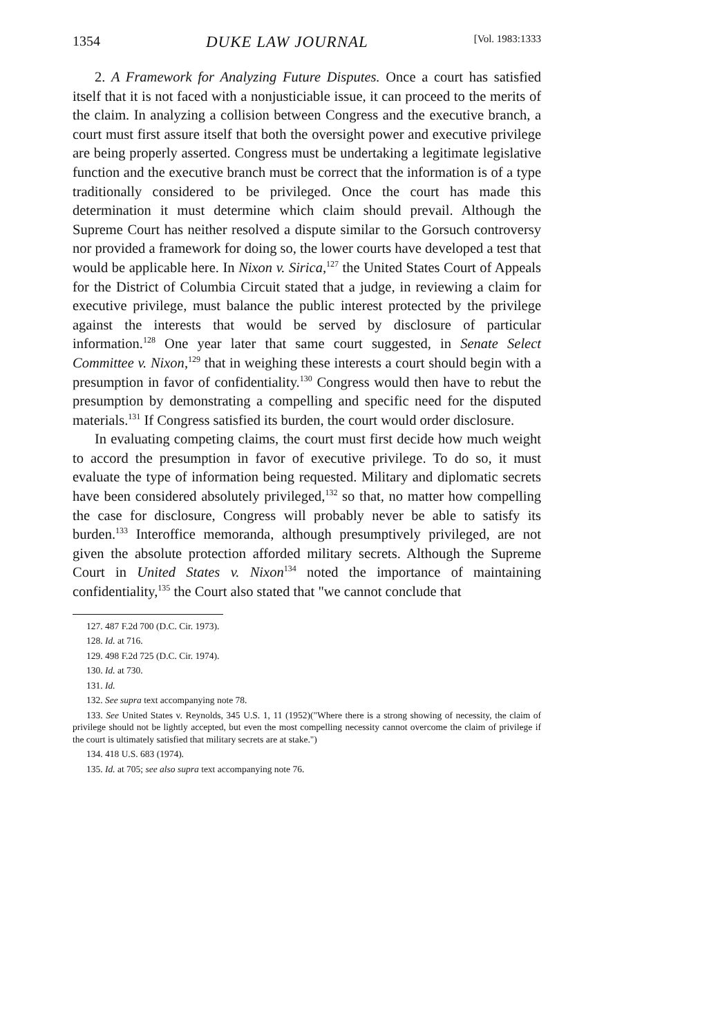1354 DUKE LAW JOURNAL [Vol. 1983:1333
2. A Framework for Analyzing Future Disputes. Once a court has satisfied itself that it is not faced with a nonjusticiable issue, it can proceed to the merits of the claim. In analyzing a collision between Congress and the executive branch, a court must first assure itself that both the oversight power and executive privilege are being properly asserted. Congress must be undertaking a legitimate legislative function and the executive branch must be correct that the information is of a type traditionally considered to be privileged. Once the court has made this determination it must determine which claim should prevail. Although the Supreme Court has neither resolved a dispute similar to the Gorsuch controversy nor provided a framework for doing so, the lower courts have developed a test that would be applicable here. In Nixon v. Sirica,<sup>127</sup> the United States Court of Appeals for the District of Columbia Circuit stated that a judge, in reviewing a claim for executive privilege, must balance the public interest protected by the privilege against the interests that would be served by disclosure of particular information.<sup>128</sup> One year later that same court suggested, in Senate Select Committee v. Nixon,<sup>129</sup> that in weighing these interests a court should begin with a presumption in favor of confidentiality.<sup>130</sup> Congress would then have to rebut the presumption by demonstrating a compelling and specific need for the disputed materials.<sup>131</sup> If Congress satisfied its burden, the court would order disclosure.
In evaluating competing claims, the court must first decide how much weight to accord the presumption in favor of executive privilege. To do so, it must evaluate the type of information being requested. Military and diplomatic secrets have been considered absolutely privileged,<sup>132</sup> so that, no matter how compelling the case for disclosure, Congress will probably never be able to satisfy its burden.<sup>133</sup> Interoffice memoranda, although presumptively privileged, are not given the absolute protection afforded military secrets. Although the Supreme Court in United States v. Nixon<sup>134</sup> noted the importance of maintaining confidentiality,<sup>135</sup> the Court also stated that "we cannot conclude that
127. 487 F.2d 700 (D.C. Cir. 1973).
128. Id. at 716.
129. 498 F.2d 725 (D.C. Cir. 1974).
130. Id. at 730.
131. Id.
132. See supra text accompanying note 78.
133. See United States v. Reynolds, 345 U.S. 1, 11 (1952)("Where there is a strong showing of necessity, the claim of privilege should not be lightly accepted, but even the most compelling necessity cannot overcome the claim of privilege if the court is ultimately satisfied that military secrets are at stake.")
134. 418 U.S. 683 (1974).
135. Id. at 705; see also supra text accompanying note 76.